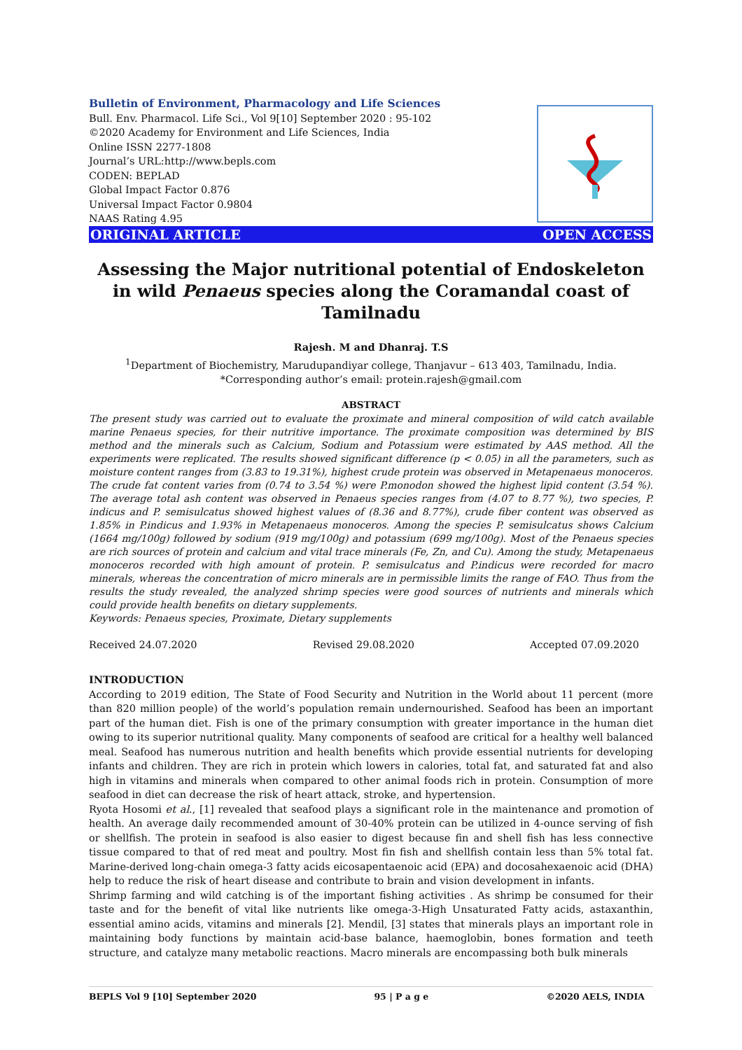Bulletin of Environment, Pharmacology and Life Sciences
Bull. Env. Pharmacol. Life Sci., Vol 9[10] September 2020 : 95-102
©2020 Academy for Environment and Life Sciences, India
Online ISSN 2277-1808
Journal’s URL:http://www.bepls.com
CODEN: BEPLAD
Global Impact Factor 0.876
Universal Impact Factor 0.9804
NAAS Rating 4.95
ORIGINAL ARTICLE OPEN ACCESS
Assessing the Major nutritional potential of Endoskeleton in wild Penaeus species along the Coramandal coast of Tamilnadu
Rajesh. M and Dhanraj. T.S
<sup>1</sup> Department of Biochemistry, Marudupandiyar college, Thanjavur – 613 403, Tamilnadu, India.
*Corresponding author’s email: protein.rajesh@gmail.com
ABSTRACT
The present study was carried out to evaluate the proximate and mineral composition of wild catch available marine Penaeus species, for their nutritive importance. The proximate composition was determined by BIS method and the minerals such as Calcium, Sodium and Potassium were estimated by AAS method. All the experiments were replicated. The results showed significant difference (p < 0.05) in all the parameters, such as moisture content ranges from (3.83 to 19.31%), highest crude protein was observed in Metapenaeus monoceros. The crude fat content varies from (0.74 to 3.54 %) were P.monodon showed the highest lipid content (3.54 %). The average total ash content was observed in Penaeus species ranges from (4.07 to 8.77 %), two species, P. indicus and P. semisulcatus showed highest values of (8.36 and 8.77%), crude fiber content was observed as 1.85% in P.indicus and 1.93% in Metapenaeus monoceros. Among the species P. semisulcatus shows Calcium (1664 mg/100g) followed by sodium (919 mg/100g) and potassium (699 mg/100g). Most of the Penaeus species are rich sources of protein and calcium and vital trace minerals (Fe, Zn, and Cu). Among the study, Metapenaeus monoceros recorded with high amount of protein. P. semisulcatus and P.indicus were recorded for macro minerals, whereas the concentration of micro minerals are in permissible limits the range of FAO. Thus from the results the study revealed, the analyzed shrimp species were good sources of nutrients and minerals which could provide health benefits on dietary supplements.
Keywords: Penaeus species, Proximate, Dietary supplements
Received 24.07.2020 Revised 29.08.2020 Accepted 07.09.2020
INTRODUCTION
According to 2019 edition, The State of Food Security and Nutrition in the World about 11 percent (more than 820 million people) of the world’s population remain undernourished. Seafood has been an important part of the human diet. Fish is one of the primary consumption with greater importance in the human diet owing to its superior nutritional quality. Many components of seafood are critical for a healthy well balanced meal. Seafood has numerous nutrition and health benefits which provide essential nutrients for developing infants and children. They are rich in protein which lowers in calories, total fat, and saturated fat and also high in vitamins and minerals when compared to other animal foods rich in protein. Consumption of more seafood in diet can decrease the risk of heart attack, stroke, and hypertension.
Ryota Hosomi et al., [1] revealed that seafood plays a significant role in the maintenance and promotion of health. An average daily recommended amount of 30-40% protein can be utilized in 4-ounce serving of fish or shellfish. The protein in seafood is also easier to digest because fin and shell fish has less connective tissue compared to that of red meat and poultry. Most fin fish and shellfish contain less than 5% total fat. Marine-derived long-chain omega-3 fatty acids eicosapentaenoic acid (EPA) and docosahexaenoic acid (DHA) help to reduce the risk of heart disease and contribute to brain and vision development in infants.
Shrimp farming and wild catching is of the important fishing activities . As shrimp be consumed for their taste and for the benefit of vital like nutrients like omega-3-High Unsaturated Fatty acids, astaxanthin, essential amino acids, vitamins and minerals [2]. Mendil, [3] states that minerals plays an important role in maintaining body functions by maintain acid-base balance, haemoglobin, bones formation and teeth structure, and catalyze many metabolic reactions. Macro minerals are encompassing both bulk minerals
BEPLS Vol 9 [10] September 2020 95 | P a g e ©2020 AELS, INDIA